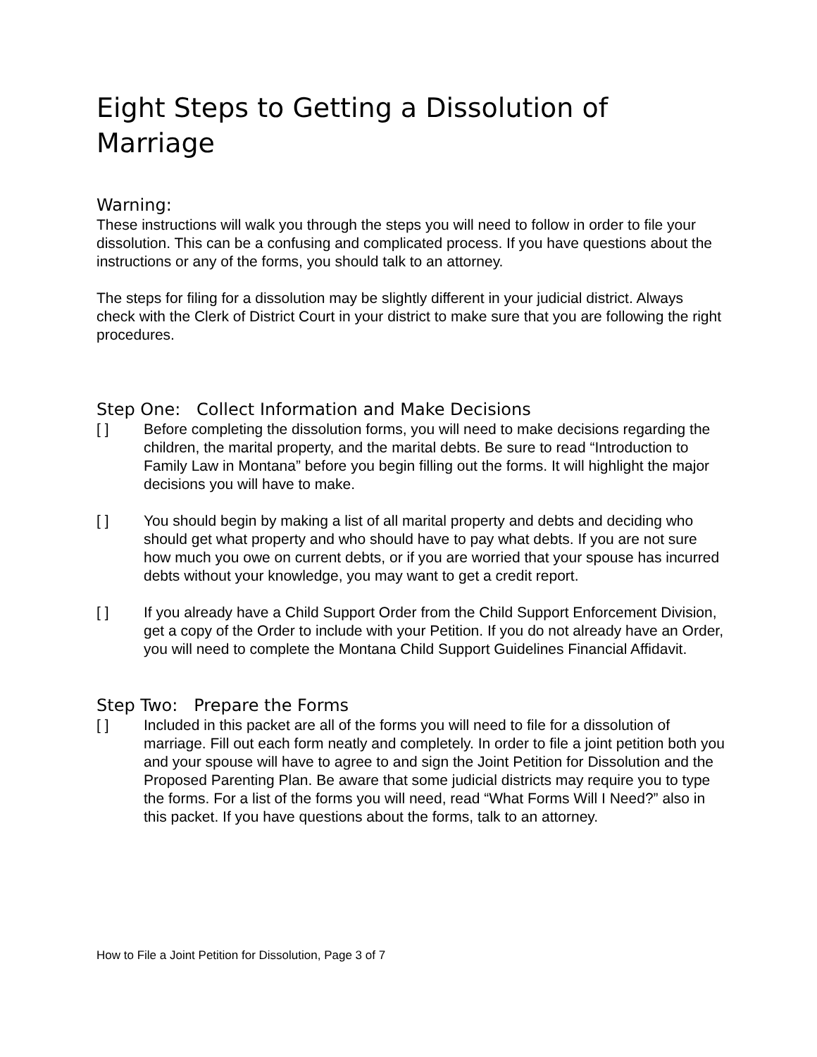Eight Steps to Getting a Dissolution of Marriage
Warning:
These instructions will walk you through the steps you will need to follow in order to file your dissolution. This can be a confusing and complicated process. If you have questions about the instructions or any of the forms, you should talk to an attorney.
The steps for filing for a dissolution may be slightly different in your judicial district. Always check with the Clerk of District Court in your district to make sure that you are following the right procedures.
Step One: Collect Information and Make Decisions
[ ] Before completing the dissolution forms, you will need to make decisions regarding the children, the marital property, and the marital debts. Be sure to read “Introduction to Family Law in Montana” before you begin filling out the forms. It will highlight the major decisions you will have to make.
[ ] You should begin by making a list of all marital property and debts and deciding who should get what property and who should have to pay what debts. If you are not sure how much you owe on current debts, or if you are worried that your spouse has incurred debts without your knowledge, you may want to get a credit report.
[ ] If you already have a Child Support Order from the Child Support Enforcement Division, get a copy of the Order to include with your Petition. If you do not already have an Order, you will need to complete the Montana Child Support Guidelines Financial Affidavit.
Step Two: Prepare the Forms
[ ] Included in this packet are all of the forms you will need to file for a dissolution of marriage. Fill out each form neatly and completely. In order to file a joint petition both you and your spouse will have to agree to and sign the Joint Petition for Dissolution and the Proposed Parenting Plan. Be aware that some judicial districts may require you to type the forms. For a list of the forms you will need, read “What Forms Will I Need?” also in this packet. If you have questions about the forms, talk to an attorney.
How to File a Joint Petition for Dissolution, Page 3 of 7